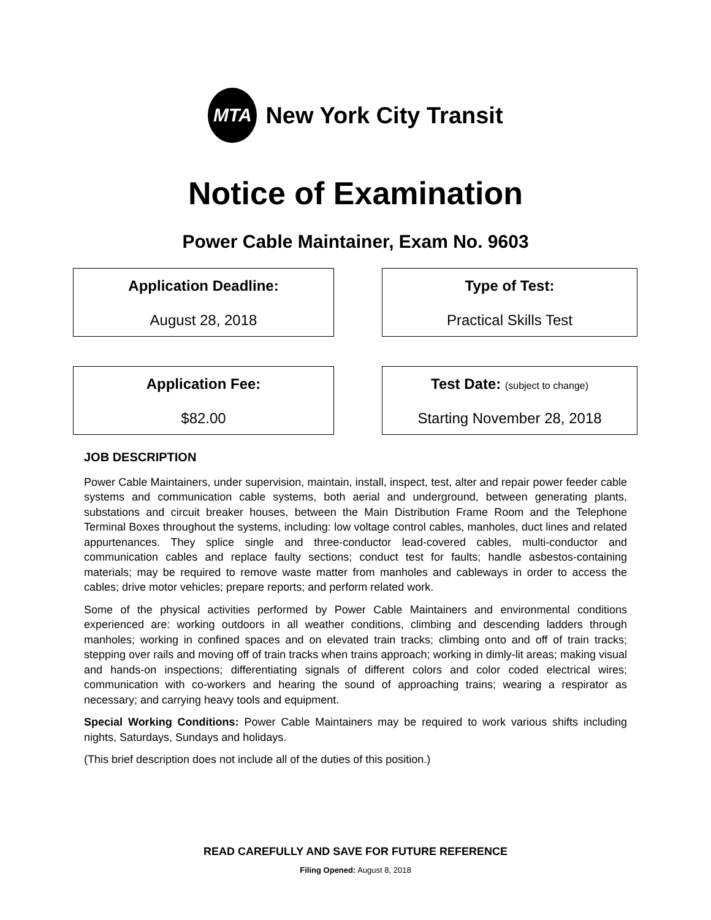MTA
New York City Transit
Notice of Examination
Power Cable Maintainer, Exam No. 9603
Application Deadline:
August 28, 2018
Type of Test:
Practical Skills Test
Application Fee:
$82.00
Test Date: (subject to change)
Starting November 28, 2018
JOB DESCRIPTION
Power Cable Maintainers, under supervision, maintain, install, inspect, test, alter and repair power feeder cable systems and communication cable systems, both aerial and underground, between generating plants, substations and circuit breaker houses, between the Main Distribution Frame Room and the Telephone Terminal Boxes throughout the systems, including: low voltage control cables, manholes, duct lines and related appurtenances. They splice single and three-conductor lead-covered cables, multi-conductor and communication cables and replace faulty sections; conduct test for faults; handle asbestos-containing materials; may be required to remove waste matter from manholes and cableways in order to access the cables; drive motor vehicles; prepare reports; and perform related work.
Some of the physical activities performed by Power Cable Maintainers and environmental conditions experienced are: working outdoors in all weather conditions, climbing and descending ladders through manholes; working in confined spaces and on elevated train tracks; climbing onto and off of train tracks; stepping over rails and moving off of train tracks when trains approach; working in dimly-lit areas; making visual and hands-on inspections; differentiating signals of different colors and color coded electrical wires; communication with co-workers and hearing the sound of approaching trains; wearing a respirator as necessary; and carrying heavy tools and equipment.
Special Working Conditions: Power Cable Maintainers may be required to work various shifts including nights, Saturdays, Sundays and holidays.
(This brief description does not include all of the duties of this position.)
READ CAREFULLY AND SAVE FOR FUTURE REFERENCE
Filing Opened: August 8, 2018